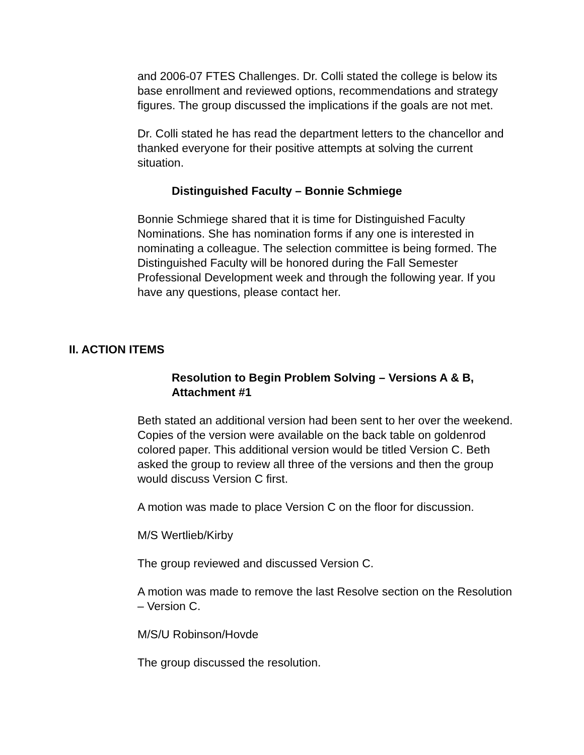and 2006-07 FTES Challenges. Dr. Colli stated the college is below its base enrollment and reviewed options, recommendations and strategy figures. The group discussed the implications if the goals are not met.
Dr. Colli stated he has read the department letters to the chancellor and thanked everyone for their positive attempts at solving the current situation.
Distinguished Faculty – Bonnie Schmiege
Bonnie Schmiege shared that it is time for Distinguished Faculty Nominations. She has nomination forms if any one is interested in nominating a colleague. The selection committee is being formed. The Distinguished Faculty will be honored during the Fall Semester Professional Development week and through the following year. If you have any questions, please contact her.
II. ACTION ITEMS
Resolution to Begin Problem Solving – Versions A & B, Attachment #1
Beth stated an additional version had been sent to her over the weekend. Copies of the version were available on the back table on goldenrod colored paper. This additional version would be titled Version C. Beth asked the group to review all three of the versions and then the group would discuss Version C first.
A motion was made to place Version C on the floor for discussion.
M/S Wertlieb/Kirby
The group reviewed and discussed Version C.
A motion was made to remove the last Resolve section on the Resolution – Version C.
M/S/U Robinson/Hovde
The group discussed the resolution.